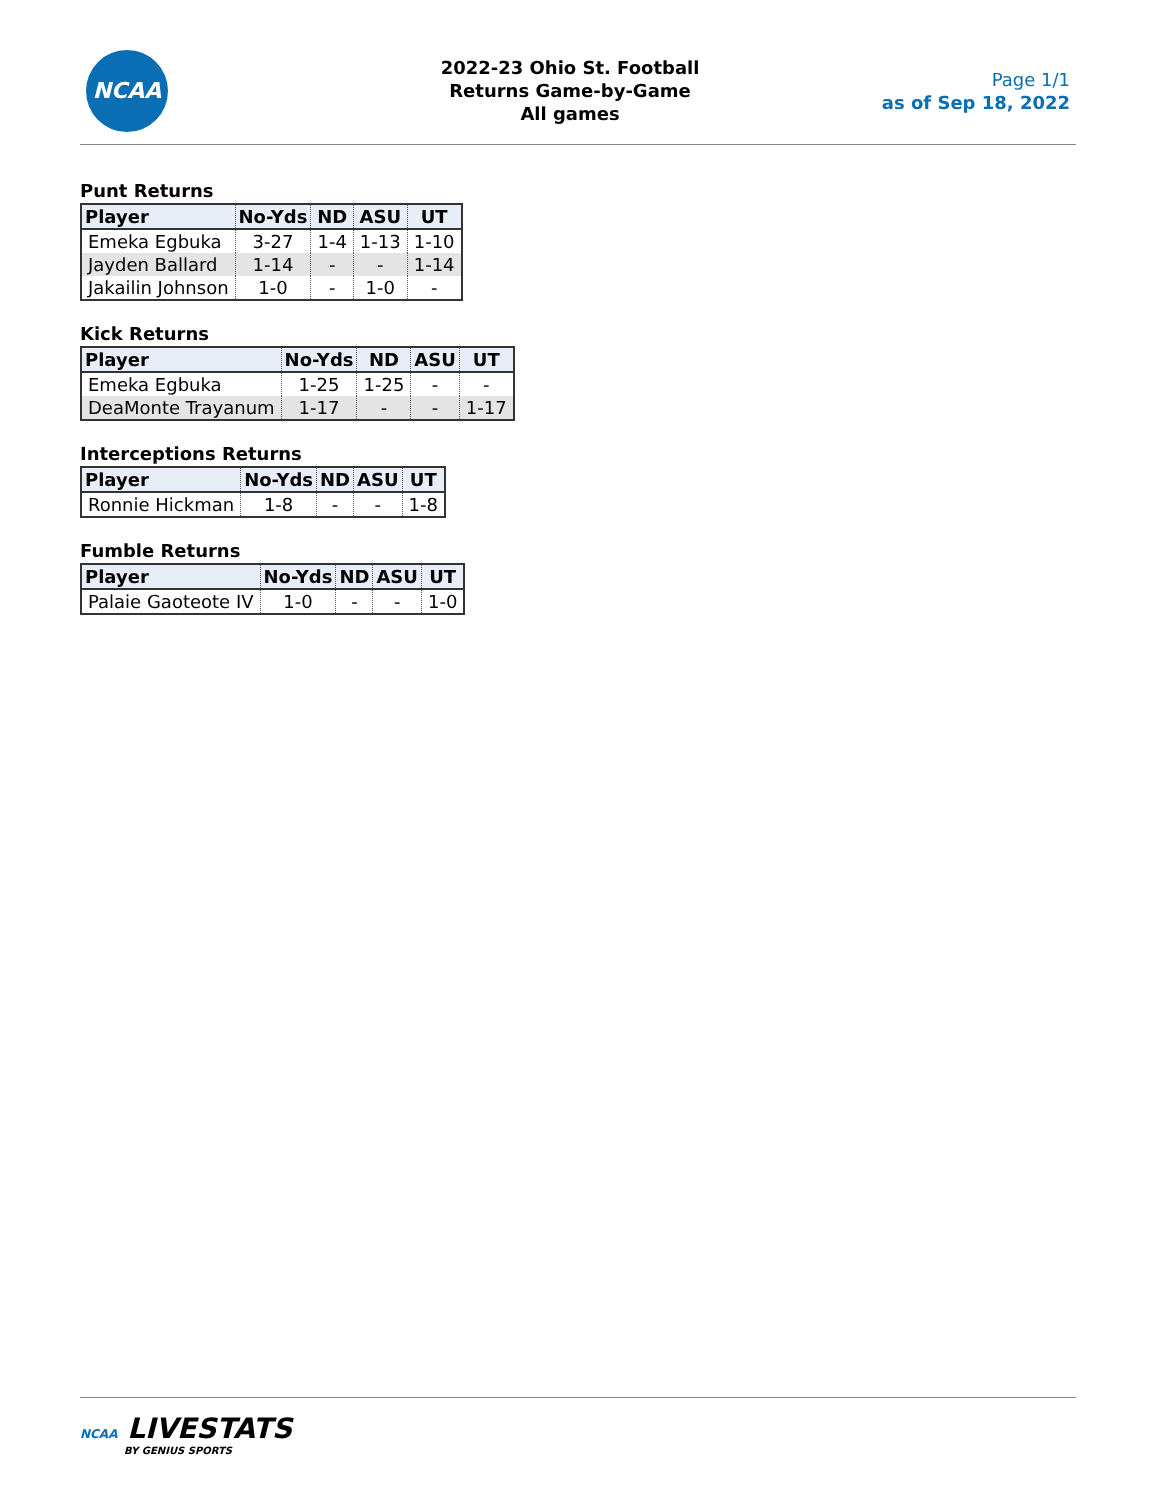NCAA
2022-23 Ohio St. Football
Returns Game-by-Game
All games
Page 1/1
as of Sep 18, 2022
Punt Returns
| Player | No-Yds | ND | ASU | UT |
| --- | --- | --- | --- | --- |
| Emeka Egbuka | 3-27 | 1-4 | 1-13 | 1-10 |
| Jayden Ballard | 1-14 | - | - | 1-14 |
| Jakailin Johnson | 1-0 | - | 1-0 | - |
Kick Returns
| Player | No-Yds | ND | ASU | UT |
| --- | --- | --- | --- | --- |
| Emeka Egbuka | 1-25 | 1-25 | - | - |
| DeaMonte Trayanum | 1-17 | - | - | 1-17 |
Interceptions Returns
| Player | No-Yds | ND | ASU | UT |
| --- | --- | --- | --- | --- |
| Ronnie Hickman | 1-8 | - | - | 1-8 |
Fumble Returns
| Player | No-Yds | ND | ASU | UT |
| --- | --- | --- | --- | --- |
| Palaie Gaoteote IV | 1-0 | - | - | 1-0 |
NCAA LIVESTATS
BY GENIUS SPORTS